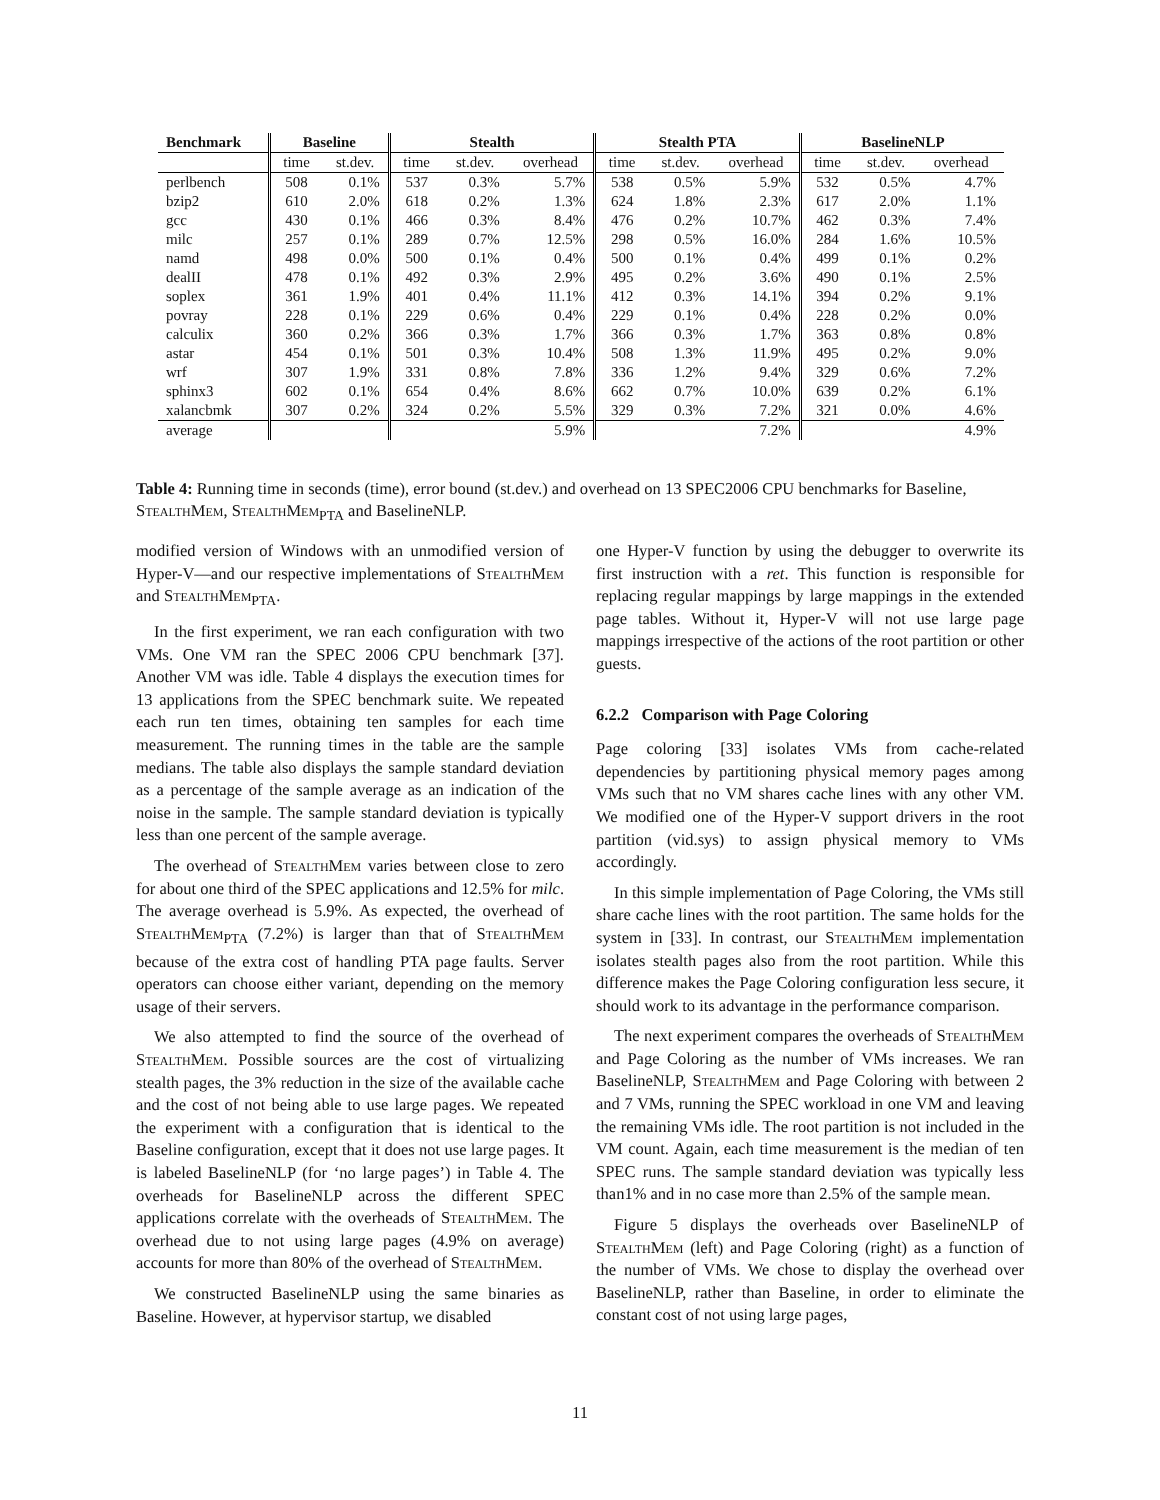| Benchmark | Baseline | | Stealth | | | Stealth PTA | | | BaselineNLP | | |
| --- | --- | --- | --- | --- | --- | --- | --- | --- | --- | --- | --- |
| | time | st.dev. | time | st.dev. | overhead | time | st.dev. | overhead | time | st.dev. | overhead |
| perlbench | 508 | 0.1% | 537 | 0.3% | 5.7% | 538 | 0.5% | 5.9% | 532 | 0.5% | 4.7% |
| bzip2 | 610 | 2.0% | 618 | 0.2% | 1.3% | 624 | 1.8% | 2.3% | 617 | 2.0% | 1.1% |
| gcc | 430 | 0.1% | 466 | 0.3% | 8.4% | 476 | 0.2% | 10.7% | 462 | 0.3% | 7.4% |
| milc | 257 | 0.1% | 289 | 0.7% | 12.5% | 298 | 0.5% | 16.0% | 284 | 1.6% | 10.5% |
| namd | 498 | 0.0% | 500 | 0.1% | 0.4% | 500 | 0.1% | 0.4% | 499 | 0.1% | 0.2% |
| dealII | 478 | 0.1% | 492 | 0.3% | 2.9% | 495 | 0.2% | 3.6% | 490 | 0.1% | 2.5% |
| soplex | 361 | 1.9% | 401 | 0.4% | 11.1% | 412 | 0.3% | 14.1% | 394 | 0.2% | 9.1% |
| povray | 228 | 0.1% | 229 | 0.6% | 0.4% | 229 | 0.1% | 0.4% | 228 | 0.2% | 0.0% |
| calculix | 360 | 0.2% | 366 | 0.3% | 1.7% | 366 | 0.3% | 1.7% | 363 | 0.8% | 0.8% |
| astar | 454 | 0.1% | 501 | 0.3% | 10.4% | 508 | 1.3% | 11.9% | 495 | 0.2% | 9.0% |
| wrf | 307 | 1.9% | 331 | 0.8% | 7.8% | 336 | 1.2% | 9.4% | 329 | 0.6% | 7.2% |
| sphinx3 | 602 | 0.1% | 654 | 0.4% | 8.6% | 662 | 0.7% | 10.0% | 639 | 0.2% | 6.1% |
| xalancbmk | 307 | 0.2% | 324 | 0.2% | 5.5% | 329 | 0.3% | 7.2% | 321 | 0.0% | 4.6% |
| average | | | | | 5.9% | | | 7.2% | | | 4.9% |
Table 4: Running time in seconds (time), error bound (st.dev.) and overhead on 13 SPEC2006 CPU benchmarks for Baseline, StealthMem, StealthMem<sub>PTA</sub> and BaselineNLP.
modified version of Windows with an unmodified version of Hyper-V—and our respective implementations of StealthMem and StealthMem<sub>PTA</sub>.
In the first experiment, we ran each configuration with two VMs. One VM ran the SPEC 2006 CPU benchmark [37]. Another VM was idle. Table 4 displays the execution times for 13 applications from the SPEC benchmark suite. We repeated each run ten times, obtaining ten samples for each time measurement. The running times in the table are the sample medians. The table also displays the sample standard deviation as a percentage of the sample average as an indication of the noise in the sample. The sample standard deviation is typically less than one percent of the sample average.
The overhead of StealthMem varies between close to zero for about one third of the SPEC applications and 12.5% for milc. The average overhead is 5.9%. As expected, the overhead of StealthMem<sub>PTA</sub> (7.2%) is larger than that of StealthMem because of the extra cost of handling PTA page faults. Server operators can choose either variant, depending on the memory usage of their servers.
We also attempted to find the source of the overhead of StealthMem. Possible sources are the cost of virtualizing stealth pages, the 3% reduction in the size of the available cache and the cost of not being able to use large pages. We repeated the experiment with a configuration that is identical to the Baseline configuration, except that it does not use large pages. It is labeled BaselineNLP (for ‘no large pages’) in Table 4. The overheads for BaselineNLP across the different SPEC applications correlate with the overheads of StealthMem. The overhead due to not using large pages (4.9% on average) accounts for more than 80% of the overhead of StealthMem.
We constructed BaselineNLP using the same binaries as Baseline. However, at hypervisor startup, we disabled
one Hyper-V function by using the debugger to overwrite its first instruction with a ret. This function is responsible for replacing regular mappings by large mappings in the extended page tables. Without it, Hyper-V will not use large page mappings irrespective of the actions of the root partition or other guests.
6.2.2 Comparison with Page Coloring
Page coloring [33] isolates VMs from cache-related dependencies by partitioning physical memory pages among VMs such that no VM shares cache lines with any other VM. We modified one of the Hyper-V support drivers in the root partition (vid.sys) to assign physical memory to VMs accordingly.
In this simple implementation of Page Coloring, the VMs still share cache lines with the root partition. The same holds for the system in [33]. In contrast, our StealthMem implementation isolates stealth pages also from the root partition. While this difference makes the Page Coloring configuration less secure, it should work to its advantage in the performance comparison.
The next experiment compares the overheads of StealthMem and Page Coloring as the number of VMs increases. We ran BaselineNLP, StealthMem and Page Coloring with between 2 and 7 VMs, running the SPEC workload in one VM and leaving the remaining VMs idle. The root partition is not included in the VM count. Again, each time measurement is the median of ten SPEC runs. The sample standard deviation was typically less than1% and in no case more than 2.5% of the sample mean.
Figure 5 displays the overheads over BaselineNLP of StealthMem (left) and Page Coloring (right) as a function of the number of VMs. We chose to display the overhead over BaselineNLP, rather than Baseline, in order to eliminate the constant cost of not using large pages,
11